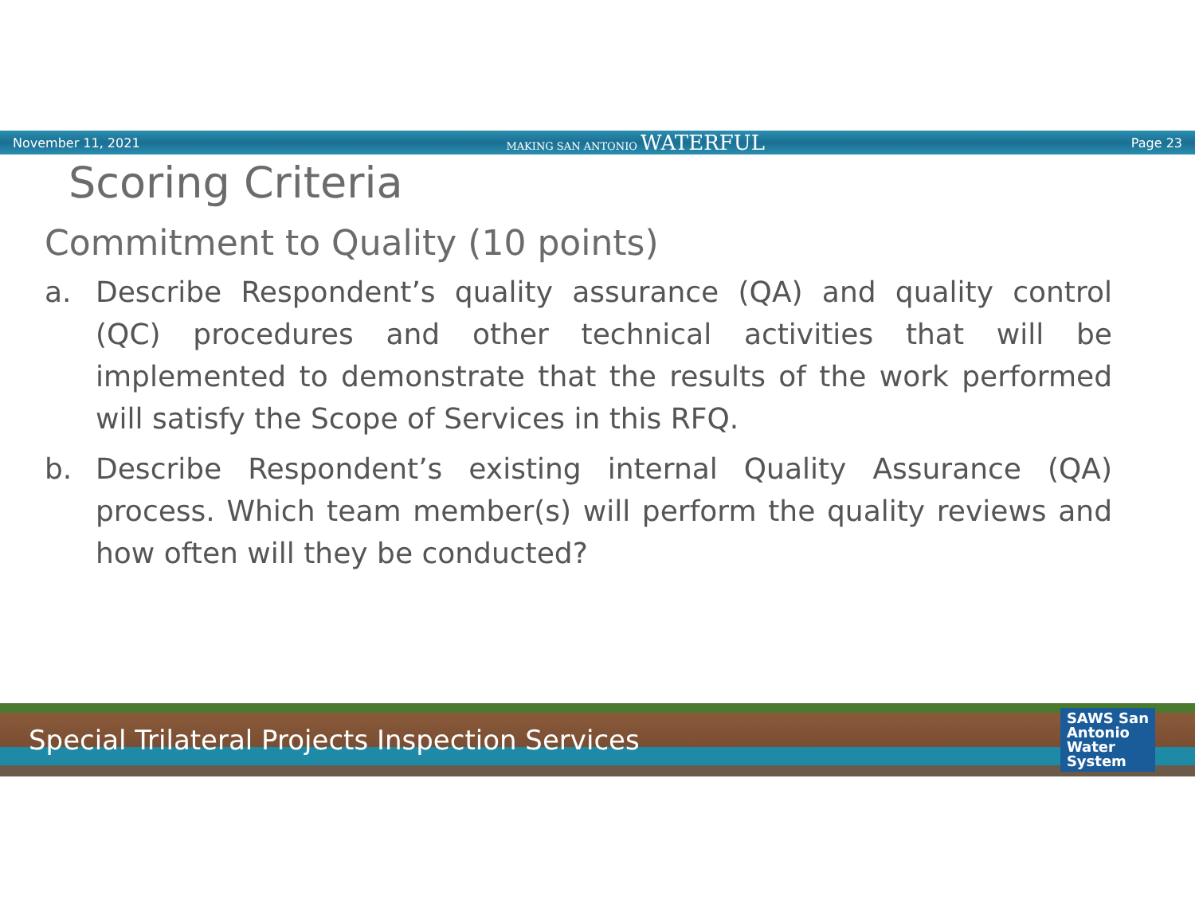November 11, 2021 MAKING SAN ANTONIO WATERFUL Page 23
Scoring Criteria
Commitment to Quality (10 points)
a. Describe Respondent’s quality assurance (QA) and quality control (QC) procedures and other technical activities that will be implemented to demonstrate that the results of the work performed will satisfy the Scope of Services in this RFQ.
b. Describe Respondent’s existing internal Quality Assurance (QA) process. Which team member(s) will perform the quality reviews and how often will they be conducted?
Special Trilateral Projects Inspection Services SAWS San
Antonio
Water
System